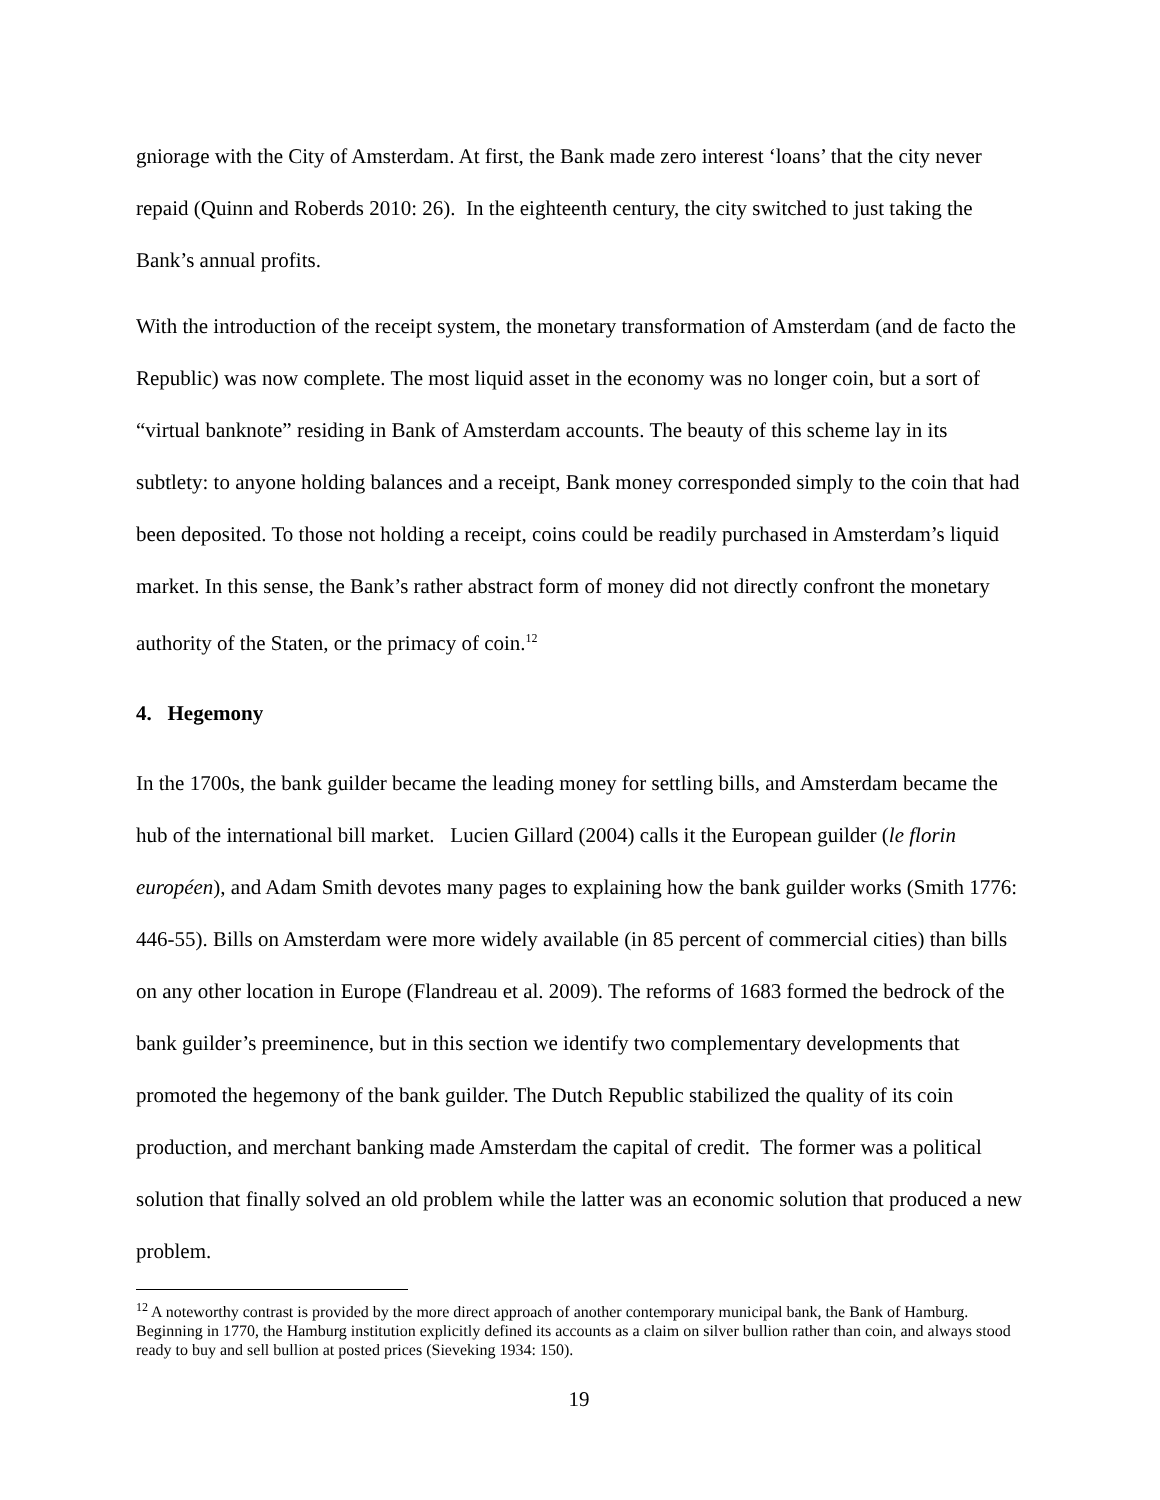gniorage with the City of Amsterdam. At first, the Bank made zero interest ‘loans’ that the city never repaid (Quinn and Roberds 2010: 26). In the eighteenth century, the city switched to just taking the Bank’s annual profits.
With the introduction of the receipt system, the monetary transformation of Amsterdam (and de facto the Republic) was now complete. The most liquid asset in the economy was no longer coin, but a sort of “virtual banknote” residing in Bank of Amsterdam accounts. The beauty of this scheme lay in its subtlety: to anyone holding balances and a receipt, Bank money corresponded simply to the coin that had been deposited. To those not holding a receipt, coins could be readily purchased in Amsterdam’s liquid market. In this sense, the Bank’s rather abstract form of money did not directly confront the monetary authority of the Staten, or the primacy of coin.<sup>12</sup>
4. Hegemony
In the 1700s, the bank guilder became the leading money for settling bills, and Amsterdam became the hub of the international bill market. Lucien Gillard (2004) calls it the European guilder (le florin européen), and Adam Smith devotes many pages to explaining how the bank guilder works (Smith 1776: 446-55). Bills on Amsterdam were more widely available (in 85 percent of commercial cities) than bills on any other location in Europe (Flandreau et al. 2009). The reforms of 1683 formed the bedrock of the bank guilder’s preeminence, but in this section we identify two complementary developments that promoted the hegemony of the bank guilder. The Dutch Republic stabilized the quality of its coin production, and merchant banking made Amsterdam the capital of credit. The former was a political solution that finally solved an old problem while the latter was an economic solution that produced a new problem.
<sup>12</sup> A noteworthy contrast is provided by the more direct approach of another contemporary municipal bank, the Bank of Hamburg. Beginning in 1770, the Hamburg institution explicitly defined its accounts as a claim on silver bullion rather than coin, and always stood ready to buy and sell bullion at posted prices (Sieveking 1934: 150).
19